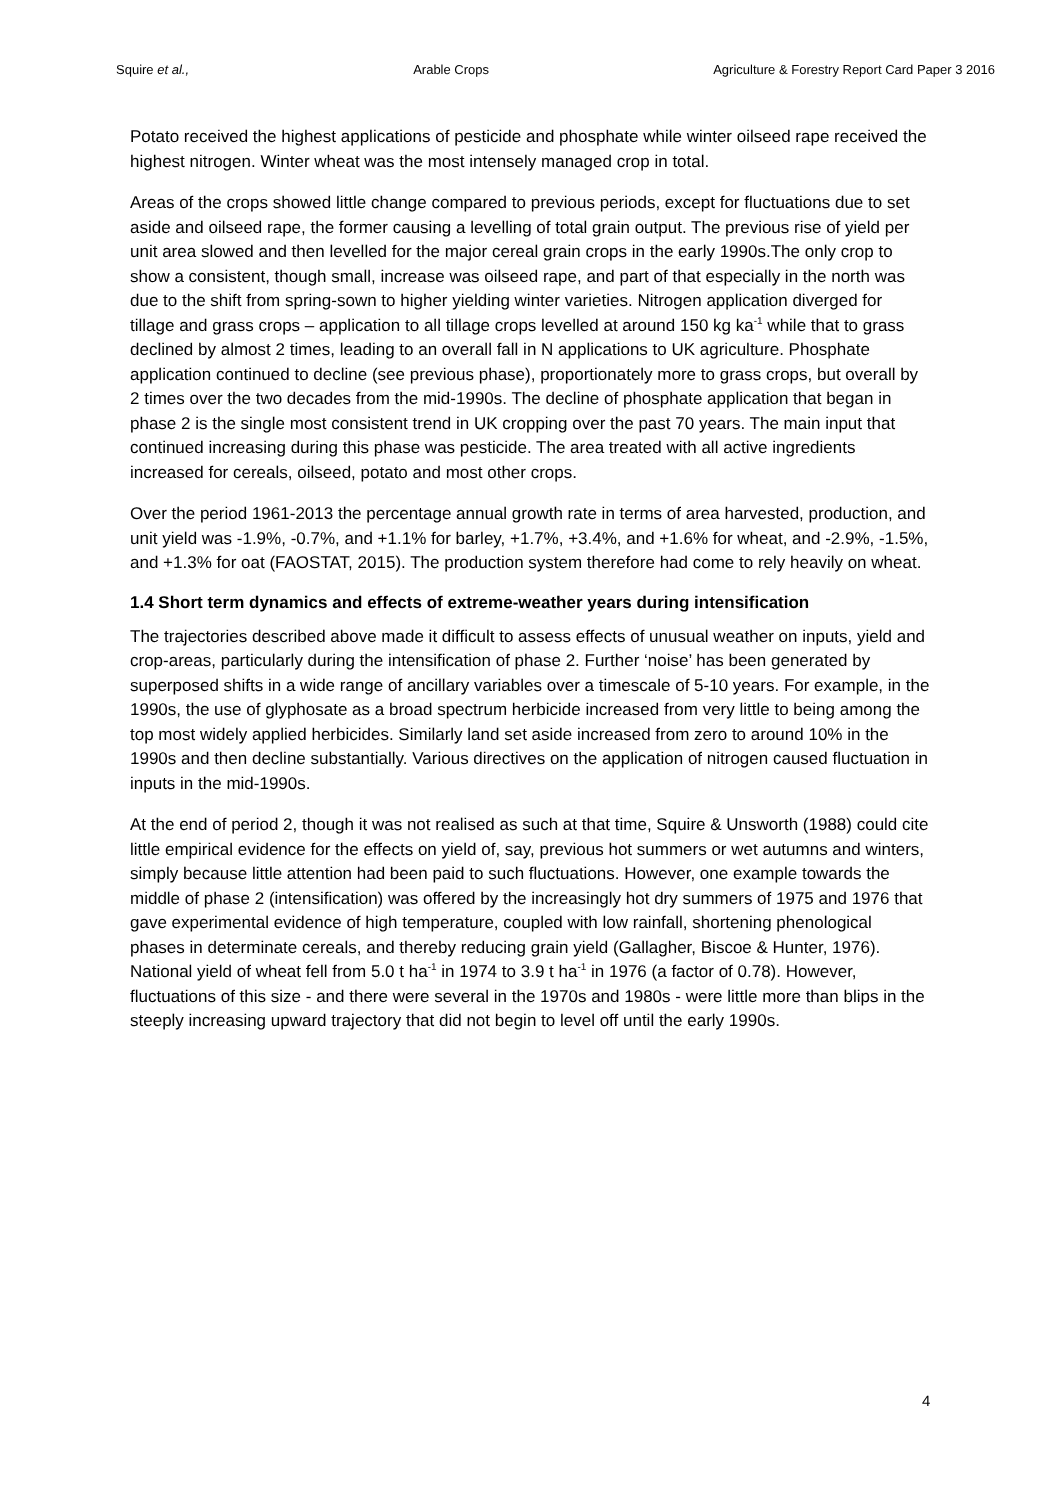Squire et al., Arable Crops Agriculture & Forestry Report Card Paper 3 2016
Potato received the highest applications of pesticide and phosphate while winter oilseed rape received the highest nitrogen. Winter wheat was the most intensely managed crop in total.
Areas of the crops showed little change compared to previous periods, except for fluctuations due to set aside and oilseed rape, the former causing a levelling of total grain output. The previous rise of yield per unit area slowed and then levelled for the major cereal grain crops in the early 1990s.The only crop to show a consistent, though small, increase was oilseed rape, and part of that especially in the north was due to the shift from spring-sown to higher yielding winter varieties. Nitrogen application diverged for tillage and grass crops – application to all tillage crops levelled at around 150 kg ka<sup>-1</sup> while that to grass declined by almost 2 times, leading to an overall fall in N applications to UK agriculture. Phosphate application continued to decline (see previous phase), proportionately more to grass crops, but overall by 2 times over the two decades from the mid-1990s. The decline of phosphate application that began in phase 2 is the single most consistent trend in UK cropping over the past 70 years. The main input that continued increasing during this phase was pesticide. The area treated with all active ingredients increased for cereals, oilseed, potato and most other crops.
Over the period 1961-2013 the percentage annual growth rate in terms of area harvested, production, and unit yield was -1.9%, -0.7%, and +1.1% for barley, +1.7%, +3.4%, and +1.6% for wheat, and -2.9%, -1.5%, and +1.3% for oat (FAOSTAT, 2015). The production system therefore had come to rely heavily on wheat.
1.4 Short term dynamics and effects of extreme-weather years during intensification
The trajectories described above made it difficult to assess effects of unusual weather on inputs, yield and crop-areas, particularly during the intensification of phase 2. Further ‘noise’ has been generated by superposed shifts in a wide range of ancillary variables over a timescale of 5-10 years. For example, in the 1990s, the use of glyphosate as a broad spectrum herbicide increased from very little to being among the top most widely applied herbicides. Similarly land set aside increased from zero to around 10% in the 1990s and then decline substantially. Various directives on the application of nitrogen caused fluctuation in inputs in the mid-1990s.
At the end of period 2, though it was not realised as such at that time, Squire & Unsworth (1988) could cite little empirical evidence for the effects on yield of, say, previous hot summers or wet autumns and winters, simply because little attention had been paid to such fluctuations. However, one example towards the middle of phase 2 (intensification) was offered by the increasingly hot dry summers of 1975 and 1976 that gave experimental evidence of high temperature, coupled with low rainfall, shortening phenological phases in determinate cereals, and thereby reducing grain yield (Gallagher, Biscoe & Hunter, 1976). National yield of wheat fell from 5.0 t ha<sup>-1</sup> in 1974 to 3.9 t ha<sup>-1</sup> in 1976 (a factor of 0.78). However, fluctuations of this size - and there were several in the 1970s and 1980s - were little more than blips in the steeply increasing upward trajectory that did not begin to level off until the early 1990s.
4